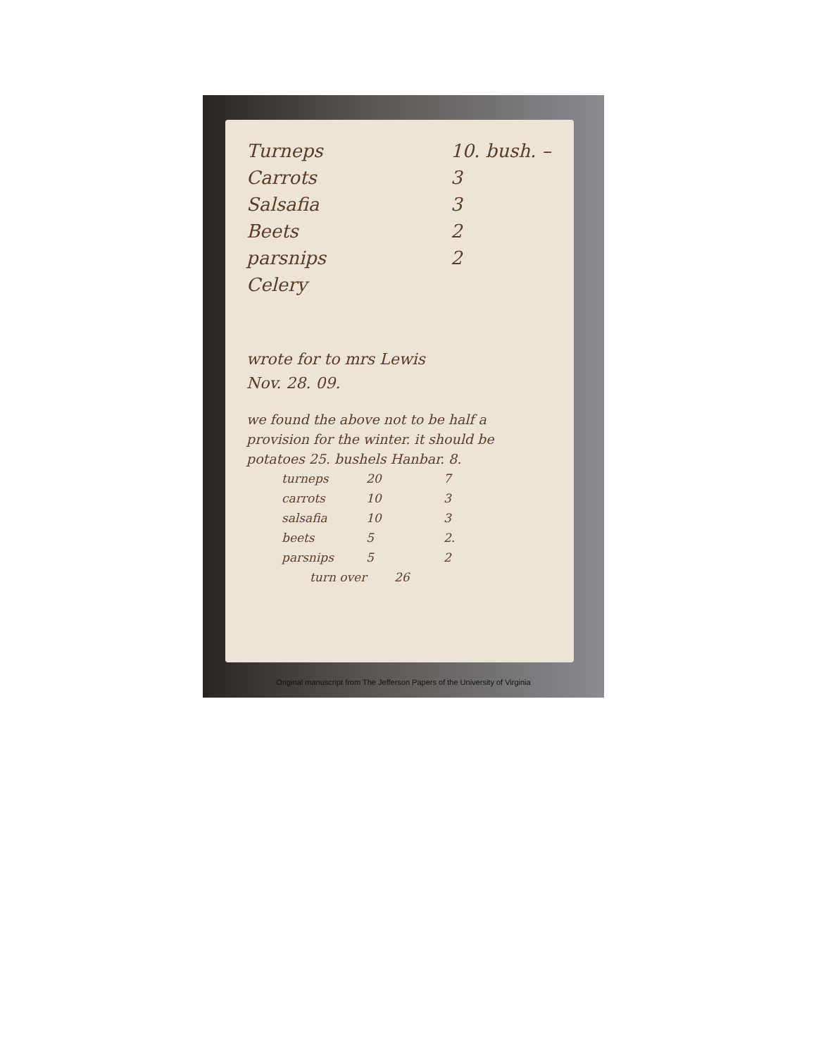Turneps 10. bush. –
Carrots 3
Salsafia 3
Beets 2
parsnips 2
Celery
wrote for to mrs Lewis
Nov. 28. 09.
we found the above not to be half a provision for the winter. it should be potatoes 25. bushels Hanbar. 8.
turneps 20 7
carrots 10 3
salsafia 10 3
beets 5 2.
parsnips 5 2
turn over 26
Original manuscript from The Jefferson Papers of the University of Virginia